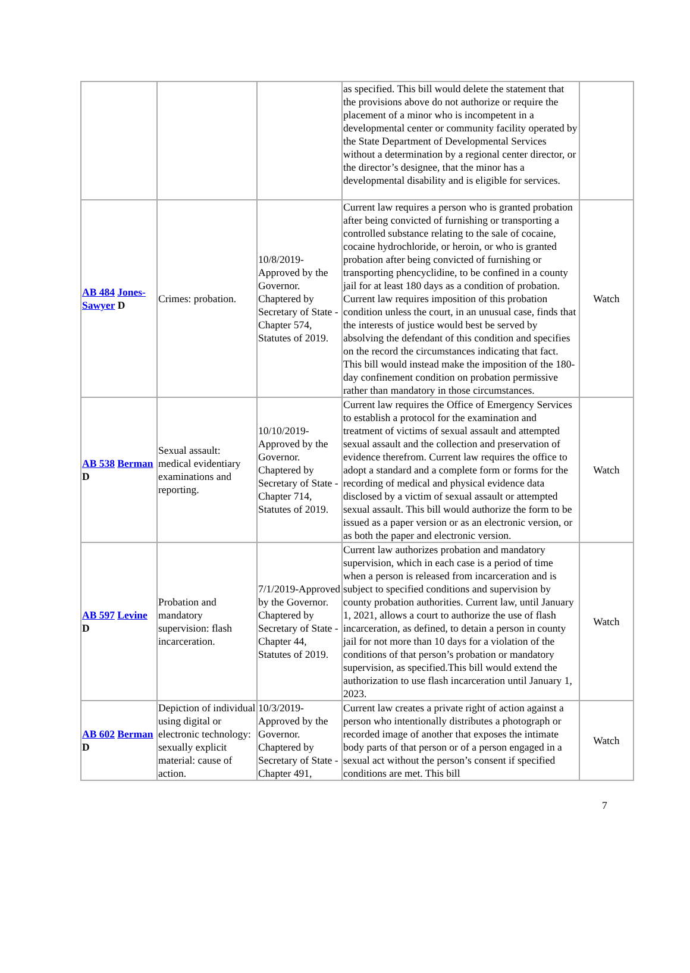| | | | as specified. This bill would delete the statement that the provisions above do not authorize or require the placement of a minor who is incompetent in a developmental center or community facility operated by the State Department of Developmental Services without a determination by a regional center director, or the director’s designee, that the minor has a developmental disability and is eligible for services. | |
| AB 484 Jones-Sawyer D | Crimes: probation. | 10/8/2019-Approved by the Governor. Chaptered by Secretary of State - Chapter 574, Statutes of 2019. | Current law requires a person who is granted probation after being convicted of furnishing or transporting a controlled substance relating to the sale of cocaine, cocaine hydrochloride, or heroin, or who is granted probation after being convicted of furnishing or transporting phencyclidine, to be confined in a county jail for at least 180 days as a condition of probation. Current law requires imposition of this probation condition unless the court, in an unusual case, finds that the interests of justice would best be served by absolving the defendant of this condition and specifies on the record the circumstances indicating that fact. This bill would instead make the imposition of the 180-day confinement condition on probation permissive rather than mandatory in those circumstances. | Watch |
| AB 538 Berman D | Sexual assault: medical evidentiary examinations and reporting. | 10/10/2019-Approved by the Governor. Chaptered by Secretary of State - Chapter 714, Statutes of 2019. | Current law requires the Office of Emergency Services to establish a protocol for the examination and treatment of victims of sexual assault and attempted sexual assault and the collection and preservation of evidence therefrom. Current law requires the office to adopt a standard and a complete form or forms for the recording of medical and physical evidence data disclosed by a victim of sexual assault or attempted sexual assault. This bill would authorize the form to be issued as a paper version or as an electronic version, or as both the paper and electronic version. | Watch |
| AB 597 Levine D | Probation and mandatory supervision: flash incarceration. | 7/1/2019-Approved by the Governor. Chaptered by Secretary of State - Chapter 44, Statutes of 2019. | Current law authorizes probation and mandatory supervision, which in each case is a period of time when a person is released from incarceration and is subject to specified conditions and supervision by county probation authorities. Current law, until January 1, 2021, allows a court to authorize the use of flash incarceration, as defined, to detain a person in county jail for not more than 10 days for a violation of the conditions of that person’s probation or mandatory supervision, as specified.This bill would extend the authorization to use flash incarceration until January 1, 2023. | Watch |
| AB 602 Berman D | Depiction of individual using digital or electronic technology: sexually explicit material: cause of action. | 10/3/2019-Approved by the Governor. Chaptered by Secretary of State - Chapter 491, | Current law creates a private right of action against a person who intentionally distributes a photograph or recorded image of another that exposes the intimate body parts of that person or of a person engaged in a sexual act without the person’s consent if specified conditions are met. This bill | Watch |
7